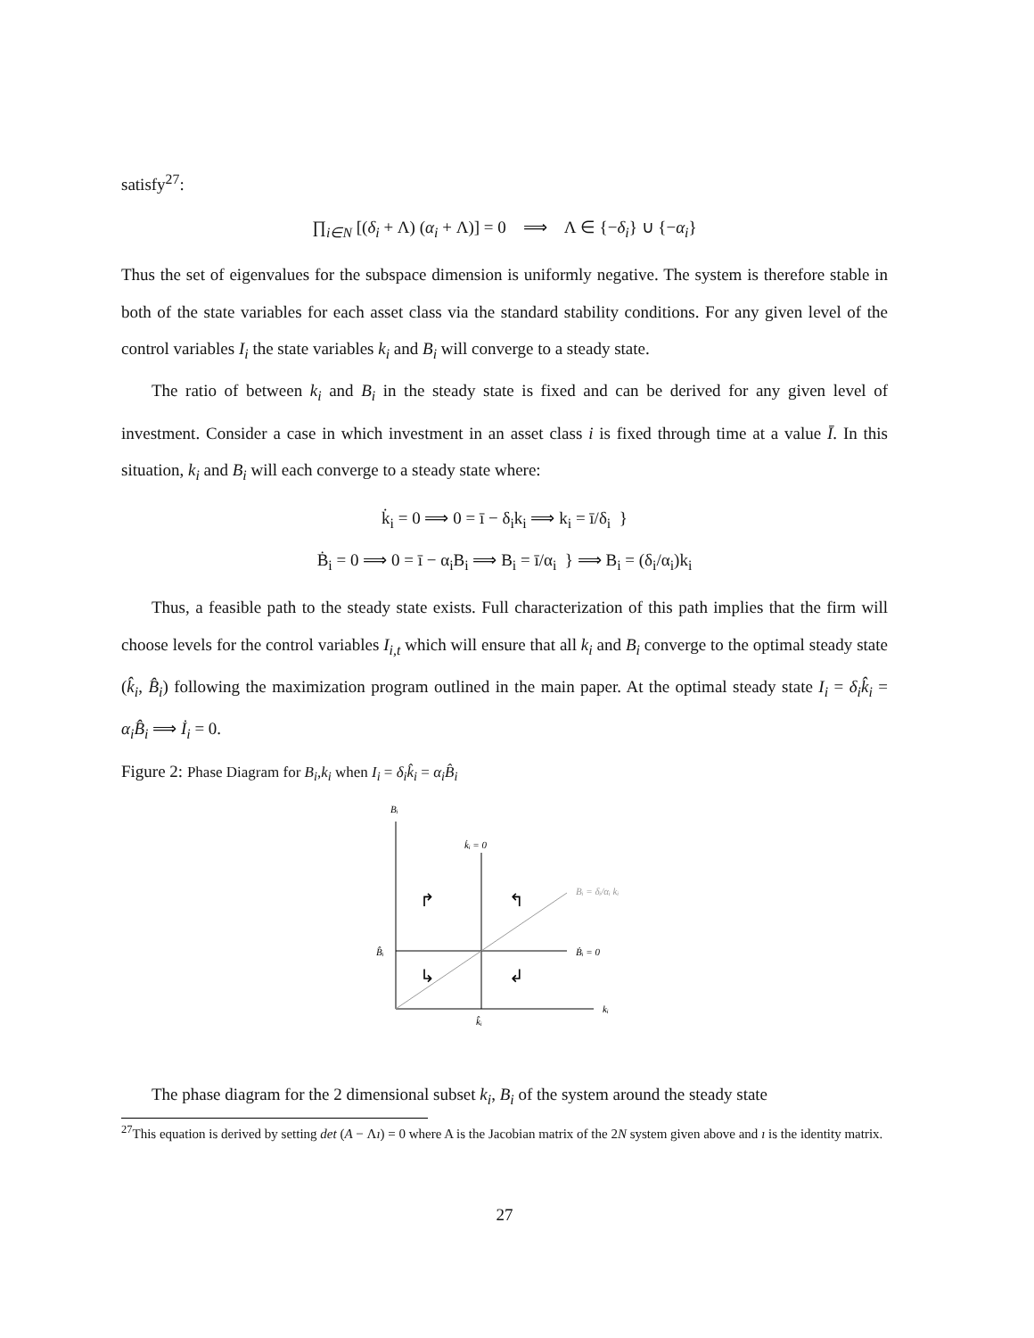satisfy<sup>27</sup>:
∏<sub>i∈N</sub> [(δ<sub>i</sub> + Λ) (α<sub>i</sub> + Λ)] = 0 ⟹ Λ ∈ {−δ<sub>i</sub>} ∪ {−α<sub>i</sub>}
Thus the set of eigenvalues for the subspace dimension is uniformly negative. The system is therefore stable in both of the state variables for each asset class via the standard stability conditions. For any given level of the control variables I<sub>i</sub> the state variables k<sub>i</sub> and B<sub>i</sub> will converge to a steady state.
The ratio of between k<sub>i</sub> and B<sub>i</sub> in the steady state is fixed and can be derived for any given level of investment. Consider a case in which investment in an asset class i is fixed through time at a value Ī. In this situation, k<sub>i</sub> and B<sub>i</sub> will each converge to a steady state where:
k̇<sub>i</sub> = 0 ⟹ 0 = ī − δ<sub>i</sub>k<sub>i</sub> ⟹ k<sub>i</sub> = ī/δ<sub>i</sub> }
Ḃ<sub>i</sub> = 0 ⟹ 0 = ī − α<sub>i</sub>B<sub>i</sub> ⟹ B<sub>i</sub> = ī/α<sub>i</sub> } ⟹ B<sub>i</sub> = (δ<sub>i</sub>/α<sub>i</sub>)k<sub>i</sub>
Thus, a feasible path to the steady state exists. Full characterization of this path implies that the firm will choose levels for the control variables I<sub>i,t</sub> which will ensure that all k<sub>i</sub> and B<sub>i</sub> converge to the optimal steady state (k̂<sub>i</sub>, B̂<sub>i</sub>) following the maximization program outlined in the main paper. At the optimal steady state I<sub>i</sub> = δ<sub>i</sub>k̂<sub>i</sub> = α<sub>i</sub>B̂<sub>i</sub> ⟹ İ<sub>i</sub> = 0.
Figure 2: Phase Diagram for B<sub>i</sub>,k<sub>i</sub> when I<sub>i</sub> = δ<sub>i</sub>k̂<sub>i</sub> = α<sub>i</sub>B̂<sub>i</sub>
Bᵢ
k̇ᵢ = 0
Bᵢ = δᵢ/αᵢ kᵢ
B̂ᵢ
Ḃᵢ = 0
kᵢ
k̂ᵢ
↱
↰
↳
↲
The phase diagram for the 2 dimensional subset k<sub>i</sub>, B<sub>i</sub> of the system around the steady state
<sup>27</sup> This equation is derived by setting det (A − Λı) = 0 where A is the Jacobian matrix of the 2N system given above and ı is the identity matrix.
27